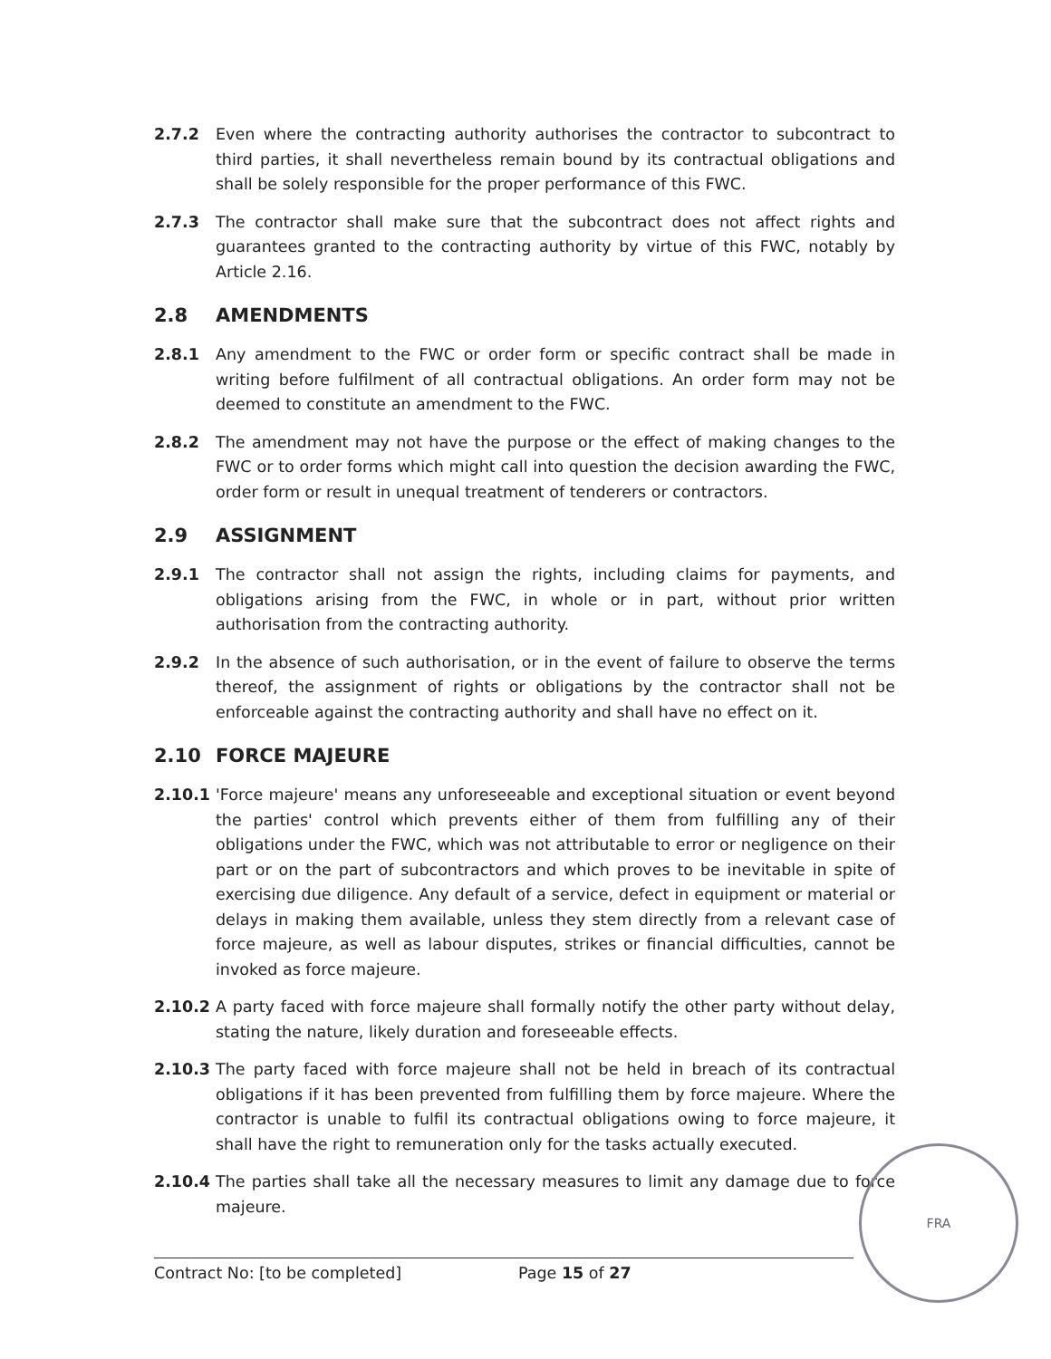2.7.2 Even where the contracting authority authorises the contractor to subcontract to third parties, it shall nevertheless remain bound by its contractual obligations and shall be solely responsible for the proper performance of this FWC.
2.7.3 The contractor shall make sure that the subcontract does not affect rights and guarantees granted to the contracting authority by virtue of this FWC, notably by Article 2.16.
2.8 AMENDMENTS
2.8.1 Any amendment to the FWC or order form or specific contract shall be made in writing before fulfilment of all contractual obligations. An order form may not be deemed to constitute an amendment to the FWC.
2.8.2 The amendment may not have the purpose or the effect of making changes to the FWC or to order forms which might call into question the decision awarding the FWC, order form or result in unequal treatment of tenderers or contractors.
2.9 ASSIGNMENT
2.9.1 The contractor shall not assign the rights, including claims for payments, and obligations arising from the FWC, in whole or in part, without prior written authorisation from the contracting authority.
2.9.2 In the absence of such authorisation, or in the event of failure to observe the terms thereof, the assignment of rights or obligations by the contractor shall not be enforceable against the contracting authority and shall have no effect on it.
2.10 FORCE MAJEURE
2.10.1 'Force majeure' means any unforeseeable and exceptional situation or event beyond the parties' control which prevents either of them from fulfilling any of their obligations under the FWC, which was not attributable to error or negligence on their part or on the part of subcontractors and which proves to be inevitable in spite of exercising due diligence. Any default of a service, defect in equipment or material or delays in making them available, unless they stem directly from a relevant case of force majeure, as well as labour disputes, strikes or financial difficulties, cannot be invoked as force majeure.
2.10.2 A party faced with force majeure shall formally notify the other party without delay, stating the nature, likely duration and foreseeable effects.
2.10.3 The party faced with force majeure shall not be held in breach of its contractual obligations if it has been prevented from fulfilling them by force majeure. Where the contractor is unable to fulfil its contractual obligations owing to force majeure, it shall have the right to remuneration only for the tasks actually executed.
2.10.4 The parties shall take all the necessary measures to limit any damage due to force majeure.
Contract No: [to be completed] Page 15 of 27
FRA